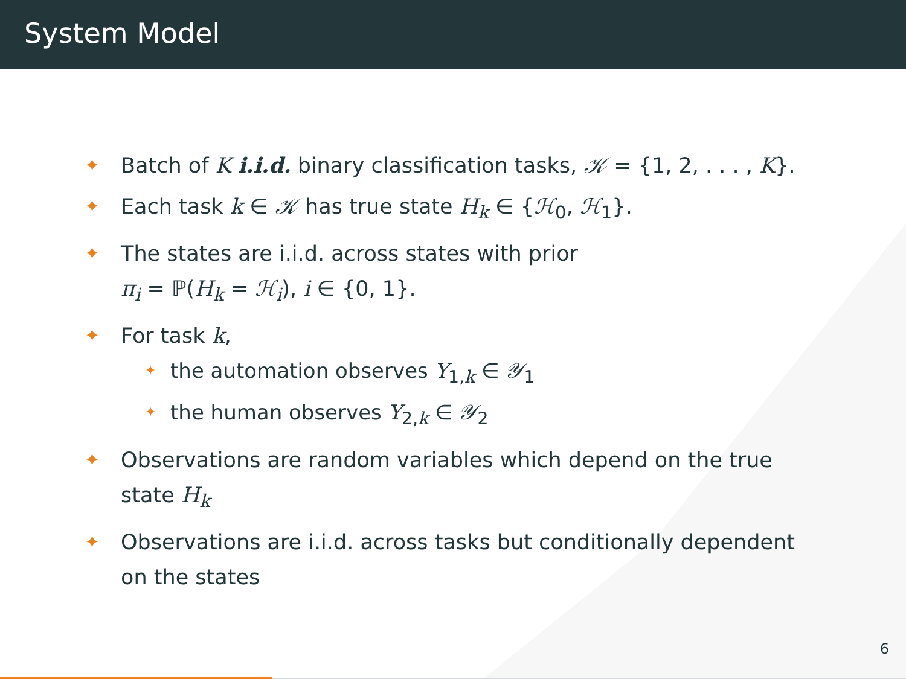System Model
✦
Batch of K i.i.d. binary classification tasks, 𝒦 = {1, 2, . . . , K}.
✦
Each task k ∈ 𝒦 has true state H<sub>k</sub> ∈ {ℋ<sub>0</sub>, ℋ<sub>1</sub>}.
✦
The states are i.i.d. across states with prior
π<sub>i</sub> = ℙ(H<sub>k</sub> = ℋ<sub>i</sub>), i ∈ {0, 1}.
✦
For task k,
✦
the automation observes Y<sub>1,k</sub> ∈ 𝒴<sub>1</sub>
✦
the human observes Y<sub>2,k</sub> ∈ 𝒴<sub>2</sub>
✦
Observations are random variables which depend on the true state H<sub>k</sub>
✦
Observations are i.i.d. across tasks but conditionally dependent on the states
6